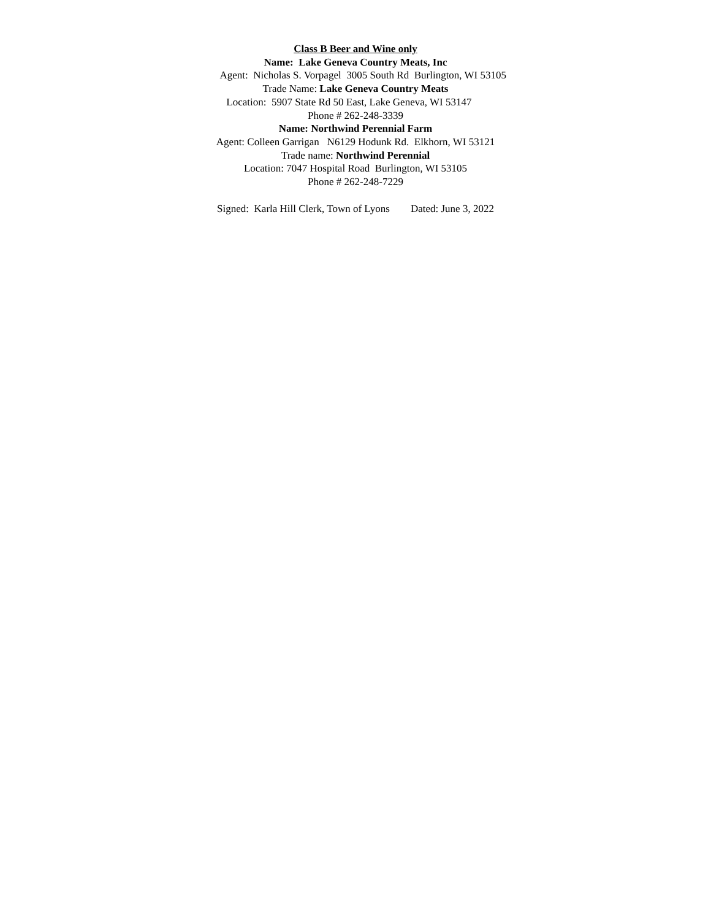Class B Beer and Wine only
Name: Lake Geneva Country Meats, Inc
Agent: Nicholas S. Vorpagel 3005 South Rd Burlington, WI 53105
Trade Name: Lake Geneva Country Meats
Location: 5907 State Rd 50 East, Lake Geneva, WI 53147
Phone # 262-248-3339
Name: Northwind Perennial Farm
Agent: Colleen Garrigan N6129 Hodunk Rd. Elkhorn, WI 53121
Trade name: Northwind Perennial
Location: 7047 Hospital Road Burlington, WI 53105
Phone # 262-248-7229
Signed: Karla Hill Clerk, Town of Lyons Dated: June 3, 2022